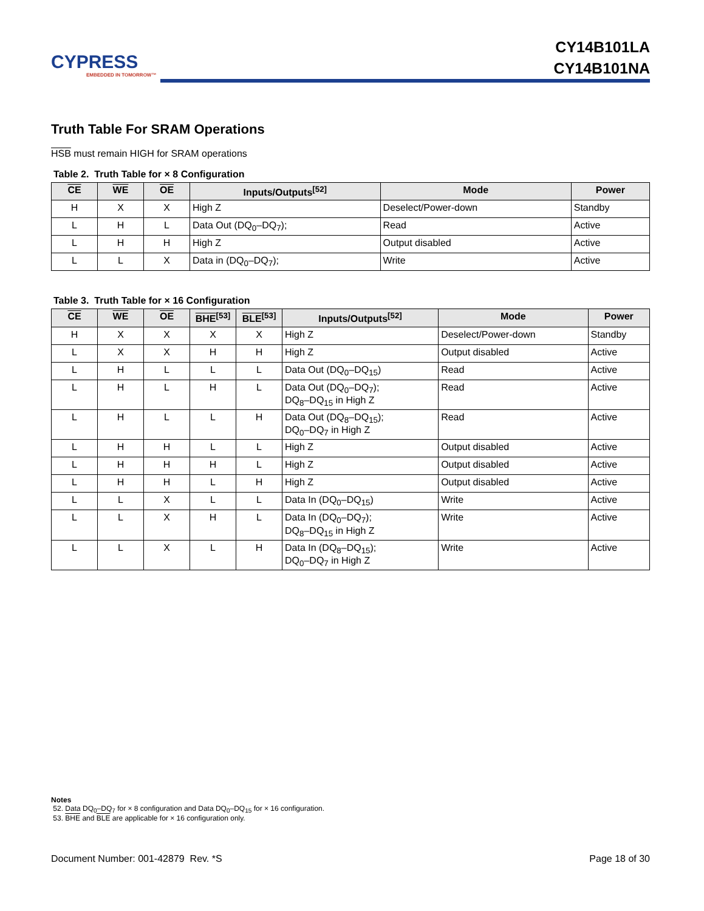CYPRESS
EMBEDDED IN TOMORROW™
CY14B101LA
CY14B101NA
Truth Table For SRAM Operations
HSB must remain HIGH for SRAM operations
Table 2. Truth Table for × 8 Configuration
| CE | WE | OE | Inputs/Outputs<sup>[52]</sup> | Mode | Power |
| --- | --- | --- | --- | --- | --- |
| H | X | X | High Z | Deselect/Power-down | Standby |
| L | H | L | Data Out (DQ<sub>0</sub>–DQ<sub>7</sub>); | Read | Active |
| L | H | H | High Z | Output disabled | Active |
| L | L | X | Data in (DQ<sub>0</sub>–DQ<sub>7</sub>); | Write | Active |
Table 3. Truth Table for × 16 Configuration
| CE | WE | OE | BHE<sup>[53]</sup> | BLE<sup>[53]</sup> | Inputs/Outputs<sup>[52]</sup> | Mode | Power |
| --- | --- | --- | --- | --- | --- | --- | --- |
| H | X | X | X | X | High Z | Deselect/Power-down | Standby |
| L | X | X | H | H | High Z | Output disabled | Active |
| L | H | L | L | L | Data Out (DQ<sub>0</sub>–DQ<sub>15</sub>) | Read | Active |
| L | H | L | H | L | Data Out (DQ<sub>0</sub>–DQ<sub>7</sub>); DQ<sub>8</sub>–DQ<sub>15</sub> in High Z | Read | Active |
| L | H | L | L | H | Data Out (DQ<sub>8</sub>–DQ<sub>15</sub>); DQ<sub>0</sub>–DQ<sub>7</sub> in High Z | Read | Active |
| L | H | H | L | L | High Z | Output disabled | Active |
| L | H | H | H | L | High Z | Output disabled | Active |
| L | H | H | L | H | High Z | Output disabled | Active |
| L | L | X | L | L | Data In (DQ<sub>0</sub>–DQ<sub>15</sub>) | Write | Active |
| L | L | X | H | L | Data In (DQ<sub>0</sub>–DQ<sub>7</sub>); DQ<sub>8</sub>–DQ<sub>15</sub> in High Z | Write | Active |
| L | L | X | L | H | Data In (DQ<sub>8</sub>–DQ<sub>15</sub>); DQ<sub>0</sub>–DQ<sub>7</sub> in High Z | Write | Active |
Notes
52. Data DQ<sub>0</sub>–DQ<sub>7</sub> for × 8 configuration and Data DQ<sub>0</sub>–DQ<sub>15</sub> for × 16 configuration.
53. BHE and BLE are applicable for × 16 configuration only.
Document Number: 001-42879 Rev. *S Page 18 of 30